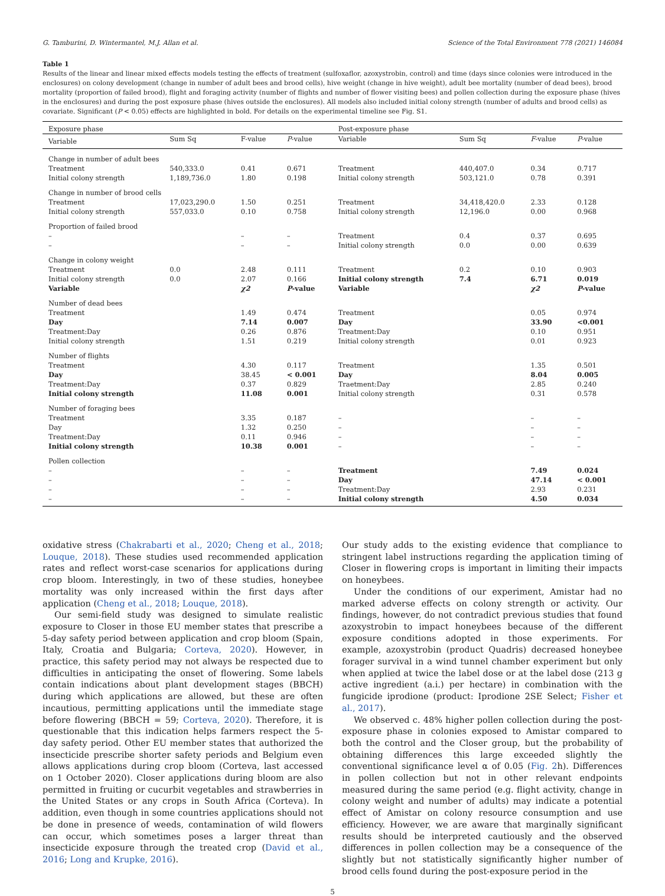G. Tamburini, D. Wintermantel, M.J. Allan et al. Science of the Total Environment 778 (2021) 146084
Table 1
Results of the linear and linear mixed effects models testing the effects of treatment (sulfoxaflor, azoxystrobin, control) and time (days since colonies were introduced in the enclosures) on colony development (change in number of adult bees and brood cells), hive weight (change in hive weight), adult bee mortality (number of dead bees), brood mortality (proportion of failed brood), flight and foraging activity (number of flights and number of flower visiting bees) and pollen collection during the exposure phase (hives in the enclosures) and during the post exposure phase (hives outside the enclosures). All models also included initial colony strength (number of adults and brood cells) as covariate. Significant (P < 0.05) effects are highlighted in bold. For details on the experimental timeline see Fig. S1.
| Exposure phase | | | | Post-exposure phase | | | |
| Variable | Sum Sq | F-value | P -value | Variable | Sum Sq | F -value | P -value |
| Change in number of adult bees | | | | | | | |
| Treatment | 540,333.0 | 0.41 | 0.671 | Treatment | 440,407.0 | 0.34 | 0.717 |
| Initial colony strength | 1,189,736.0 | 1.80 | 0.198 | Initial colony strength | 503,121.0 | 0.78 | 0.391 |
| Change in number of brood cells | | | | | | | |
| Treatment | 17,023,290.0 | 1.50 | 0.251 | Treatment | 34,418,420.0 | 2.33 | 0.128 |
| Initial colony strength | 557,033.0 | 0.10 | 0.758 | Initial colony strength | 12,196.0 | 0.00 | 0.968 |
| Proportion of failed brood | | | | | | | |
| – | | – | – | Treatment | 0.4 | 0.37 | 0.695 |
| – | | – | – | Initial colony strength | 0.0 | 0.00 | 0.639 |
| Change in colony weight | | | | | | | |
| Treatment | 0.0 | 2.48 | 0.111 | Treatment | 0.2 | 0.10 | 0.903 |
| Initial colony strength | 0.0 | 2.07 | 0.166 | Initial colony strength | 7.4 | 6.71 | 0.019 |
| Variable | | χ2 | P -value | Variable | | χ2 | P -value |
| Number of dead bees | | | | | | | |
| Treatment | | 1.49 | 0.474 | Treatment | | 0.05 | 0.974 |
| Day | | 7.14 | 0.007 | Day | | 33.90 | <0.001 |
| Treatment:Day | | 0.26 | 0.876 | Treatment:Day | | 0.10 | 0.951 |
| Initial colony strength | | 1.51 | 0.219 | Initial colony strength | | 0.01 | 0.923 |
| Number of flights | | | | | | | |
| Treatment | | 4.30 | 0.117 | Treatment | | 1.35 | 0.501 |
| Day | | 38.45 | < 0.001 | Day | | 8.04 | 0.005 |
| Treatment:Day | | 0.37 | 0.829 | Traetment:Day | | 2.85 | 0.240 |
| Initial colony strength | | 11.08 | 0.001 | Initial colony strength | | 0.31 | 0.578 |
| Number of foraging bees | | | | | | | |
| Treatment | | 3.35 | 0.187 | – | | – | – |
| Day | | 1.32 | 0.250 | – | | – | – |
| Treatment:Day | | 0.11 | 0.946 | – | | – | – |
| Initial colony strength | | 10.38 | 0.001 | – | | – | – |
| Pollen collection | | | | | | | |
| – | | – | – | Treatment | | 7.49 | 0.024 |
| – | | – | – | Day | | 47.14 | < 0.001 |
| – | | – | – | Treatment:Day | | 2.93 | 0.231 |
| – | | – | – | Initial colony strength | | 4.50 | 0.034 |
oxidative stress (Chakrabarti et al., 2020; Cheng et al., 2018; Louque, 2018). These studies used recommended application rates and reflect worst-case scenarios for applications during crop bloom. Interestingly, in two of these studies, honeybee mortality was only increased within the first days after application (Cheng et al., 2018; Louque, 2018).
Our semi-field study was designed to simulate realistic exposure to Closer in those EU member states that prescribe a 5-day safety period between application and crop bloom (Spain, Italy, Croatia and Bulgaria; Corteva, 2020). However, in practice, this safety period may not always be respected due to difficulties in anticipating the onset of flowering. Some labels contain indications about plant development stages (BBCH) during which applications are allowed, but these are often incautious, permitting applications until the immediate stage before flowering (BBCH = 59; Corteva, 2020). Therefore, it is questionable that this indication helps farmers respect the 5-day safety period. Other EU member states that authorized the insecticide prescribe shorter safety periods and Belgium even allows applications during crop bloom (Corteva, last accessed on 1 October 2020). Closer applications during bloom are also permitted in fruiting or cucurbit vegetables and strawberries in the United States or any crops in South Africa (Corteva). In addition, even though in some countries applications should not be done in presence of weeds, contamination of wild flowers can occur, which sometimes poses a larger threat than insecticide exposure through the treated crop (David et al., 2016; Long and Krupke, 2016).
Our study adds to the existing evidence that compliance to stringent label instructions regarding the application timing of Closer in flowering crops is important in limiting their impacts on honeybees.
Under the conditions of our experiment, Amistar had no marked adverse effects on colony strength or activity. Our findings, however, do not contradict previous studies that found azoxystrobin to impact honeybees because of the different exposure conditions adopted in those experiments. For example, azoxystrobin (product Quadris) decreased honeybee forager survival in a wind tunnel chamber experiment but only when applied at twice the label dose or at the label dose (213 g active ingredient (a.i.) per hectare) in combination with the fungicide iprodione (product: Iprodione 2SE Select; Fisher et al., 2017).
We observed c. 48% higher pollen collection during the post-exposure phase in colonies exposed to Amistar compared to both the control and the Closer group, but the probability of obtaining differences this large exceeded slightly the conventional significance level α of 0.05 (Fig. 2h). Differences in pollen collection but not in other relevant endpoints measured during the same period (e.g. flight activity, change in colony weight and number of adults) may indicate a potential effect of Amistar on colony resource consumption and use efficiency. However, we are aware that marginally significant results should be interpreted cautiously and the observed differences in pollen collection may be a consequence of the slightly but not statistically significantly higher number of brood cells found during the post-exposure period in the
5